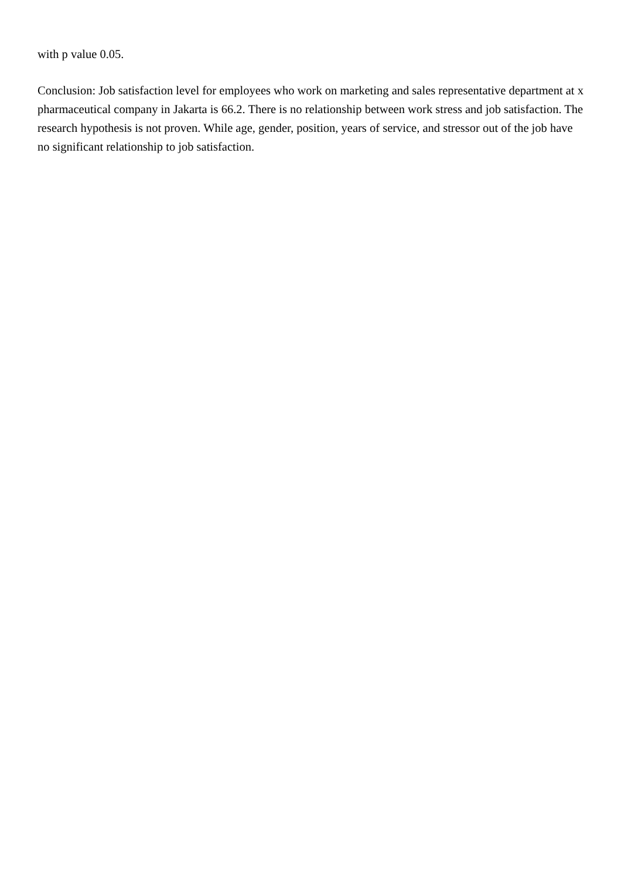with p value 0.05.
Conclusion: Job satisfaction level for employees who work on marketing and sales representative department at x pharmaceutical company in Jakarta is 66.2. There is no relationship between work stress and job satisfaction. The research hypothesis is not proven. While age, gender, position, years of service, and stressor out of the job have no significant relationship to job satisfaction.